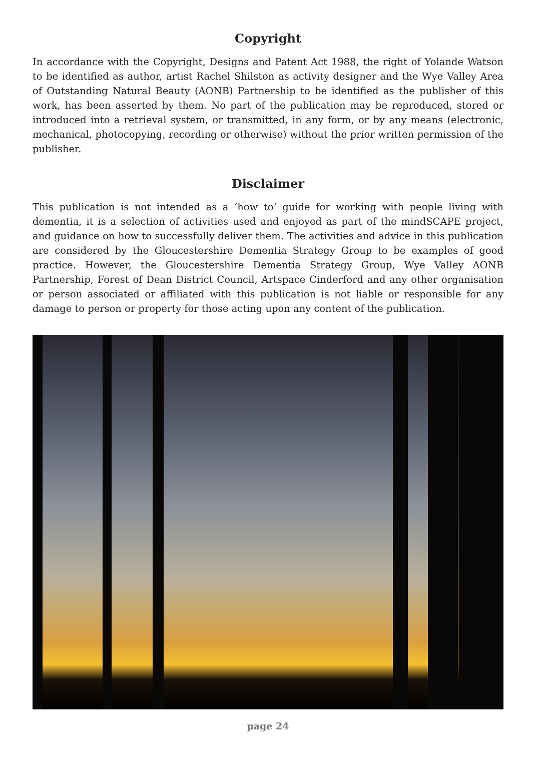Copyright
In accordance with the Copyright, Designs and Patent Act 1988, the right of Yolande Watson to be identified as author, artist Rachel Shilston as activity designer and the Wye Valley Area of Outstanding Natural Beauty (AONB) Partnership to be identified as the publisher of this work, has been asserted by them. No part of the publication may be reproduced, stored or introduced into a retrieval system, or transmitted, in any form, or by any means (electronic, mechanical, photocopying, recording or otherwise) without the prior written permission of the publisher.
Disclaimer
This publication is not intended as a ‘how to’ guide for working with people living with dementia, it is a selection of activities used and enjoyed as part of the mindSCAPE project, and guidance on how to successfully deliver them. The activities and advice in this publication are considered by the Gloucestershire Dementia Strategy Group to be examples of good practice. However, the Gloucestershire Dementia Strategy Group, Wye Valley AONB Partnership, Forest of Dean District Council, Artspace Cinderford and any other organisation or person associated or affiliated with this publication is not liable or responsible for any damage to person or property for those acting upon any content of the publication.
page 24